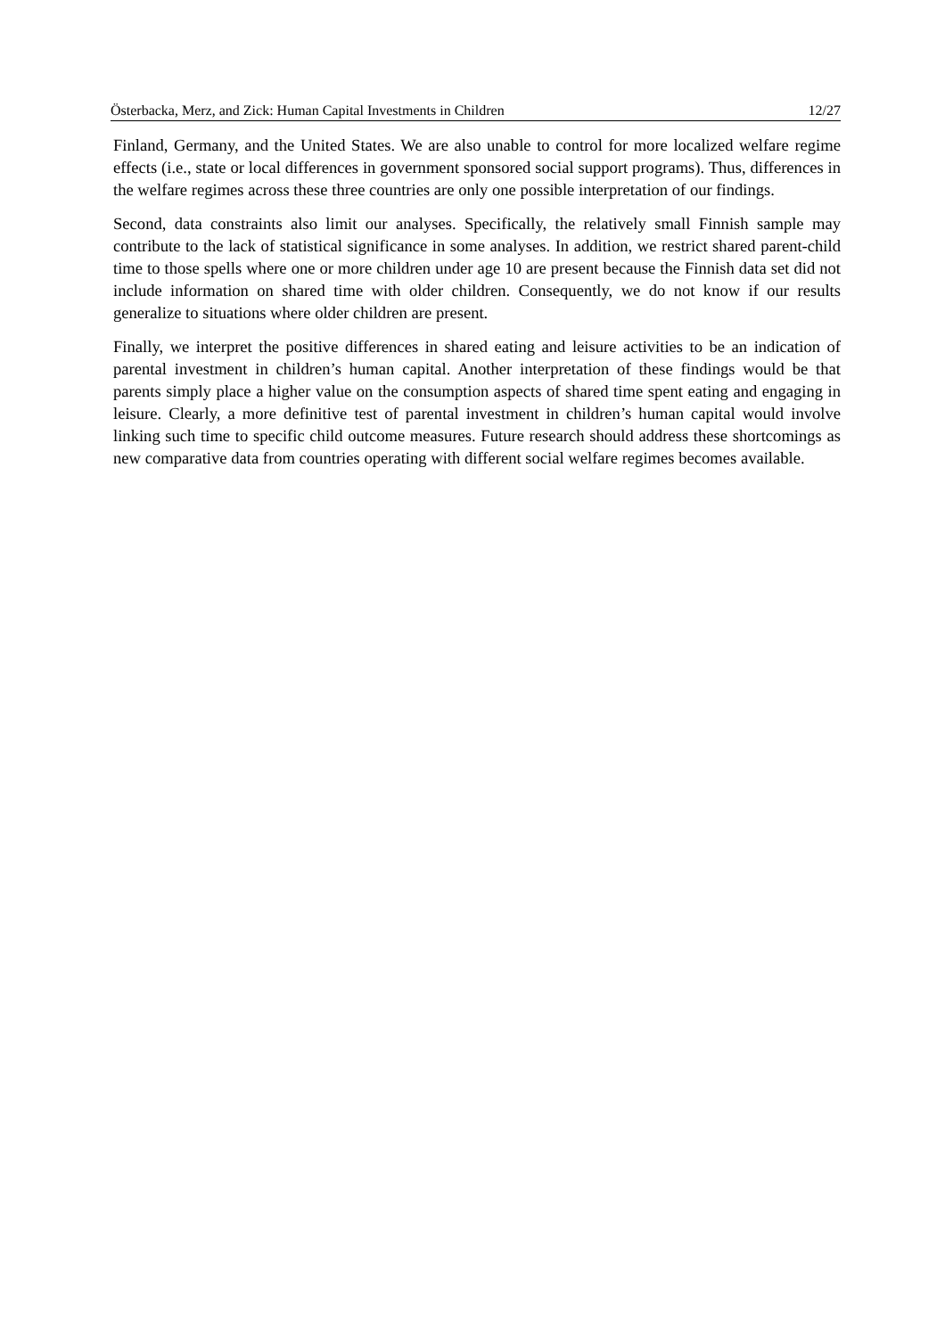Österbacka, Merz, and Zick: Human Capital Investments in Children 12/27
Finland, Germany, and the United States. We are also unable to control for more localized welfare regime effects (i.e., state or local differences in government sponsored social support programs). Thus, differences in the welfare regimes across these three countries are only one possible interpretation of our findings.
Second, data constraints also limit our analyses. Specifically, the relatively small Finnish sample may contribute to the lack of statistical significance in some analyses. In addition, we restrict shared parent-child time to those spells where one or more children under age 10 are present because the Finnish data set did not include information on shared time with older children. Consequently, we do not know if our results generalize to situations where older children are present.
Finally, we interpret the positive differences in shared eating and leisure activities to be an indication of parental investment in children’s human capital. Another interpretation of these findings would be that parents simply place a higher value on the consumption aspects of shared time spent eating and engaging in leisure. Clearly, a more definitive test of parental investment in children’s human capital would involve linking such time to specific child outcome measures. Future research should address these shortcomings as new comparative data from countries operating with different social welfare regimes becomes available.